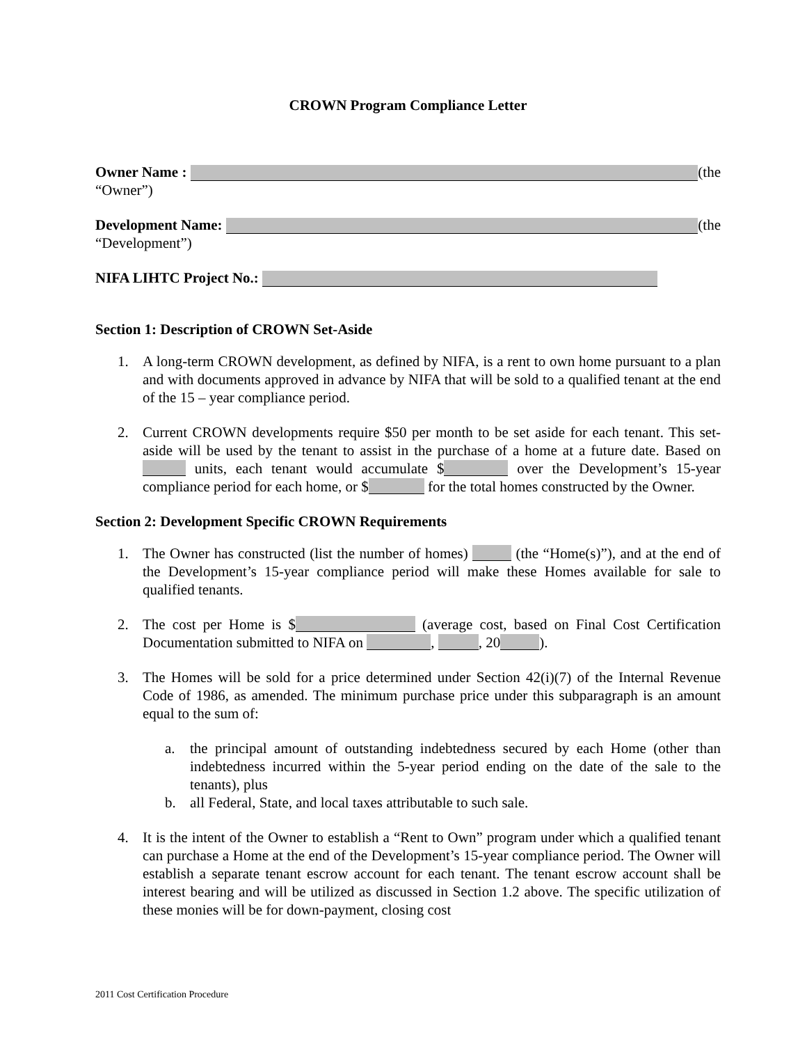CROWN Program Compliance Letter
Owner Name : (the
“Owner”)
Development Name: (the
“Development”)
NIFA LIHTC Project No.:
Section 1: Description of CROWN Set-Aside
1. A long-term CROWN development, as defined by NIFA, is a rent to own home pursuant to a plan and with documents approved in advance by NIFA that will be sold to a qualified tenant at the end of the 15 – year compliance period.
2. Current CROWN developments require $50 per month to be set aside for each tenant. This set-aside will be used by the tenant to assist in the purchase of a home at a future date. Based on units, each tenant would accumulate $ over the Development’s 15-year compliance period for each home, or $ for the total homes constructed by the Owner.
Section 2: Development Specific CROWN Requirements
1. The Owner has constructed (list the number of homes) (the “Home(s)”), and at the end of the Development’s 15-year compliance period will make these Homes available for sale to qualified tenants.
2. The cost per Home is $ (average cost, based on Final Cost Certification Documentation submitted to NIFA on , , 20 ).
3. The Homes will be sold for a price determined under Section 42(i)(7) of the Internal Revenue Code of 1986, as amended. The minimum purchase price under this subparagraph is an amount equal to the sum of:
a. the principal amount of outstanding indebtedness secured by each Home (other than indebtedness incurred within the 5-year period ending on the date of the sale to the tenants), plus
b. all Federal, State, and local taxes attributable to such sale.
4. It is the intent of the Owner to establish a “Rent to Own” program under which a qualified tenant can purchase a Home at the end of the Development’s 15-year compliance period. The Owner will establish a separate tenant escrow account for each tenant. The tenant escrow account shall be interest bearing and will be utilized as discussed in Section 1.2 above. The specific utilization of these monies will be for down-payment, closing cost
2011 Cost Certification Procedure